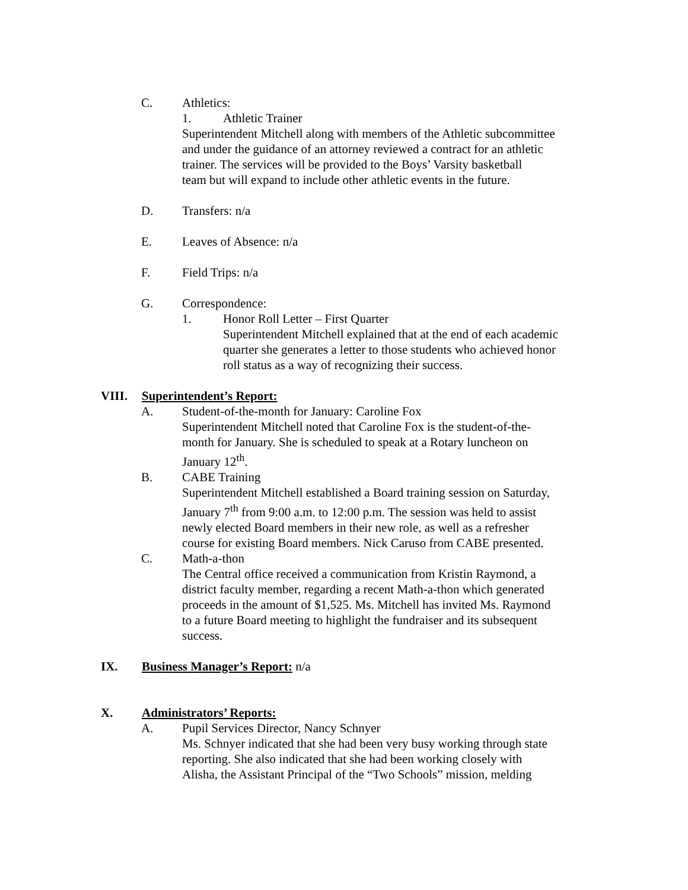C. Athletics:
1. Athletic Trainer
Superintendent Mitchell along with members of the Athletic subcommittee
and under the guidance of an attorney reviewed a contract for an athletic
trainer. The services will be provided to the Boys’ Varsity basketball
team but will expand to include other athletic events in the future.
D. Transfers: n/a
E. Leaves of Absence: n/a
F. Field Trips: n/a
G. Correspondence:
1. Honor Roll Letter – First Quarter
Superintendent Mitchell explained that at the end of each academic
quarter she generates a letter to those students who achieved honor
roll status as a way of recognizing their success.
VIII. Superintendent’s Report:
A. Student-of-the-month for January: Caroline Fox
Superintendent Mitchell noted that Caroline Fox is the student-of-the-
month for January. She is scheduled to speak at a Rotary luncheon on
January 12<sup>th</sup>.
B. CABE Training
Superintendent Mitchell established a Board training session on Saturday,
January 7<sup>th</sup> from 9:00 a.m. to 12:00 p.m. The session was held to assist
newly elected Board members in their new role, as well as a refresher
course for existing Board members. Nick Caruso from CABE presented.
C. Math-a-thon
The Central office received a communication from Kristin Raymond, a
district faculty member, regarding a recent Math-a-thon which generated
proceeds in the amount of $1,525. Ms. Mitchell has invited Ms. Raymond
to a future Board meeting to highlight the fundraiser and its subsequent
success.
IX. Business Manager’s Report: n/a
X. Administrators’ Reports:
A. Pupil Services Director, Nancy Schnyer
Ms. Schnyer indicated that she had been very busy working through state
reporting. She also indicated that she had been working closely with
Alisha, the Assistant Principal of the “Two Schools” mission, melding